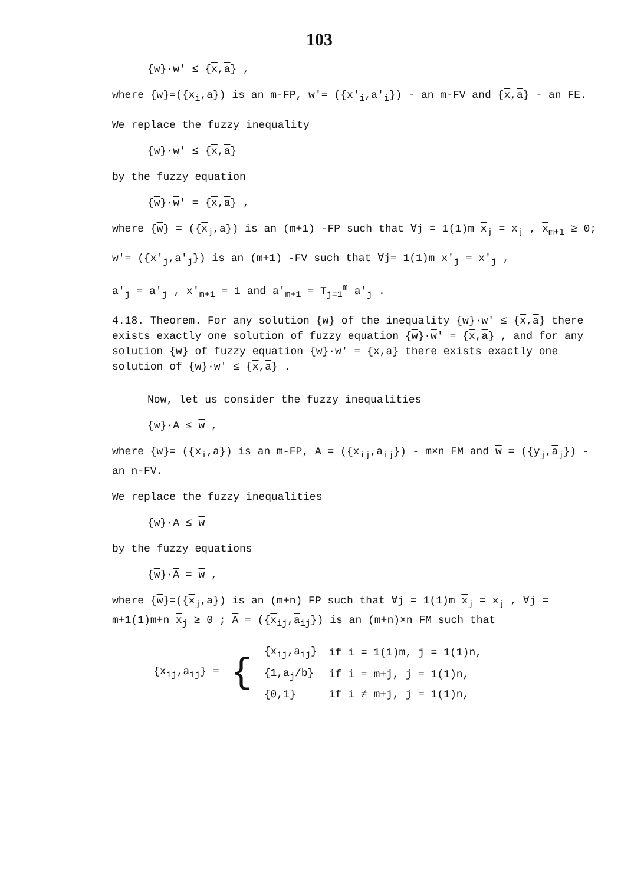103
{w}·w' ≤ {x,a} ,
where {w}=({x<sub>i</sub>,a}) is an m-FP, w'= ({x'<sub>i</sub>,a'<sub>i</sub>}) - an m-FV and {x,a} - an FE.
We replace the fuzzy inequality
{w}·w' ≤ {x,a}
by the fuzzy equation
{w}·w' = {x,a} ,
where {w} = ({x<sub>j</sub>,a}) is an (m+1) -FP such that ∀j = 1(1)m x<sub>j</sub> = x<sub>j</sub> , x<sub>m+1</sub> ≥ 0;
w'= ({x'<sub>j</sub>,a'<sub>j</sub>}) is an (m+1) -FV such that ∀j= 1(1)m x'<sub>j</sub> = x'<sub>j</sub> ,
a'<sub>j</sub> = a'<sub>j</sub> , x'<sub>m+1</sub> = 1 and a'<sub>m+1</sub> = T<sub>j=1</sub><sup>m</sup> a'<sub>j</sub> .
4.18. Theorem. For any solution {w} of the inequality {w}·w' ≤ {x,a} there exists exactly one solution of fuzzy equation {w}·w' = {x,a} , and for any solution {w} of fuzzy equation {w}·w' = {x,a} there exists exactly one solution of {w}·w' ≤ {x,a} .
Now, let us consider the fuzzy inequalities
{w}·A ≤ w ,
where {w}= ({x<sub>i</sub>,a}) is an m-FP, A = ({x<sub>ij</sub>,a<sub>ij</sub>}) - m×n FM and w = ({y<sub>j</sub>,a<sub>j</sub>}) - an n-FV.
We replace the fuzzy inequalities
{w}·A ≤ w
by the fuzzy equations
{w}·A = w ,
where {w}=({x<sub>j</sub>,a}) is an (m+n) FP such that ∀j = 1(1)m x<sub>j</sub> = x<sub>j</sub> , ∀j = m+1(1)m+n x<sub>j</sub> ≥ 0 ; A = ({x<sub>ij</sub>,a<sub>ij</sub>}) is an (m+n)×n FM such that
| { x<sub>ij</sub>, a<sub>ij</sub>} = | { | {x<sub>ij</sub>,a<sub>ij</sub>} | if i = 1(1)m, j = 1(1)n, |
| | | {1, a<sub>j</sub>/b} | if i = m+j, j = 1(1)n, |
| | | {0,1} | if i ≠ m+j, j = 1(1)n, |